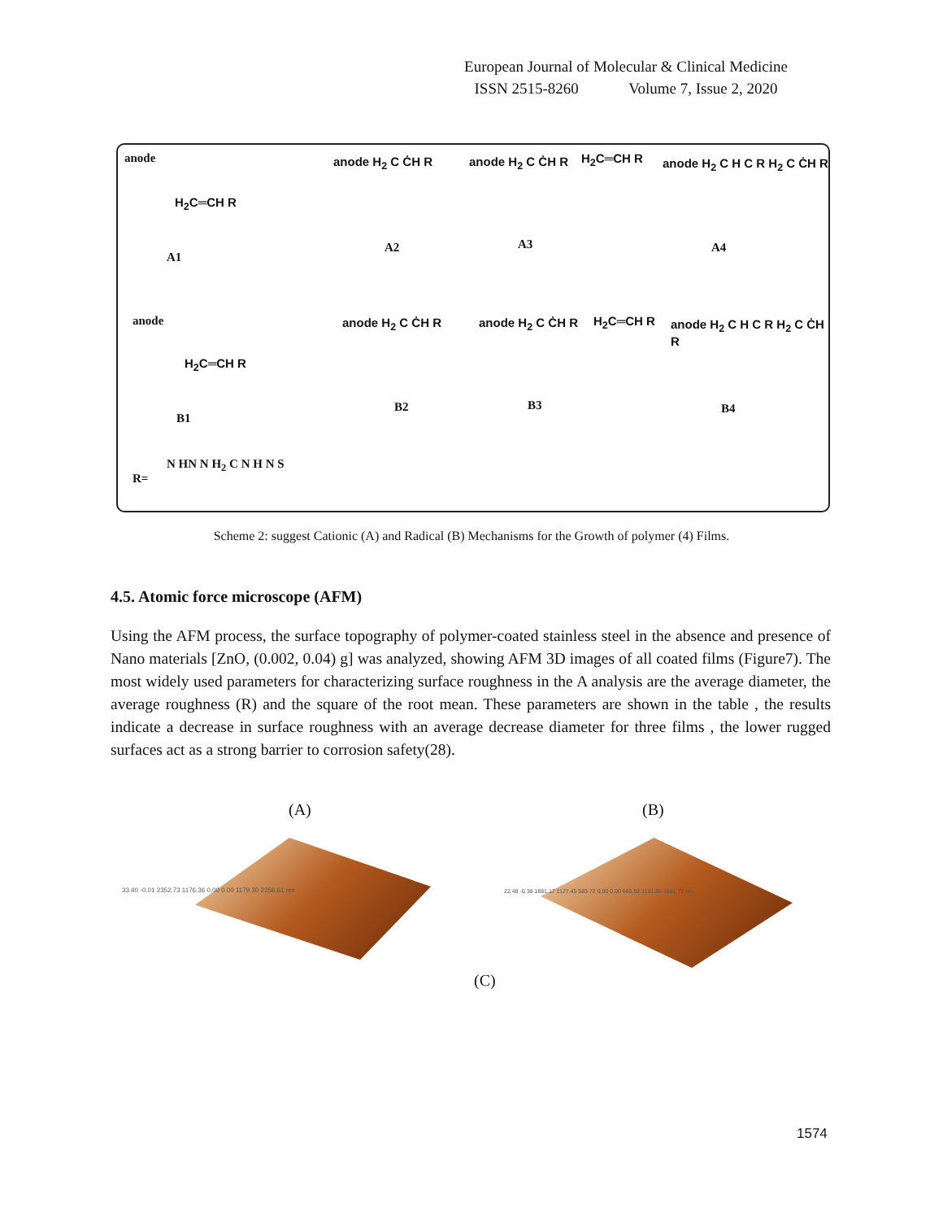European Journal of Molecular & Clinical Medicine
ISSN 2515-8260 Volume 7, Issue 2, 2020
anode
H<sub>2</sub>C═CH R
A1
anode H<sub>2</sub> C ĊH R
A2
anode H<sub>2</sub> C ĊH R H<sub>2</sub>C═CH R
A3
anode H<sub>2</sub> C H C R H<sub>2</sub> C ĊH R
A4
anode
H<sub>2</sub>C═CH R
B1
anode H<sub>2</sub> C ĊH R
B2
anode H<sub>2</sub> C ĊH R H<sub>2</sub>C═CH R
B3
anode H<sub>2</sub> C H C R H<sub>2</sub> C ĊH R
B4
R=
N HN N H<sub>2</sub> C N H N S
Scheme 2: suggest Cationic (A) and Radical (B) Mechanisms for the Growth of polymer (4) Films.
4.5. Atomic force microscope (AFM)
Using the AFM process, the surface topography of polymer-coated stainless steel in the absence and presence of Nano materials [ZnO, (0.002, 0.04) g] was analyzed, showing AFM 3D images of all coated films (Figure7). The most widely used parameters for characterizing surface roughness in the A analysis are the average diameter, the average roughness (R) and the square of the root mean. These parameters are shown in the table , the results indicate a decrease in surface roughness with an average decrease diameter for three films , the lower rugged surfaces act as a strong barrier to corrosion safety(28).
(A) (B)
33.40 -0.01 2352.73 1176.36 0.00 0.00 1179.30 2358.61 nm
22.48 -0.38 1881.17 1127.45 583.72 0.00 0.00 665.92 1131.85 1881.77 nm
(C)
1574